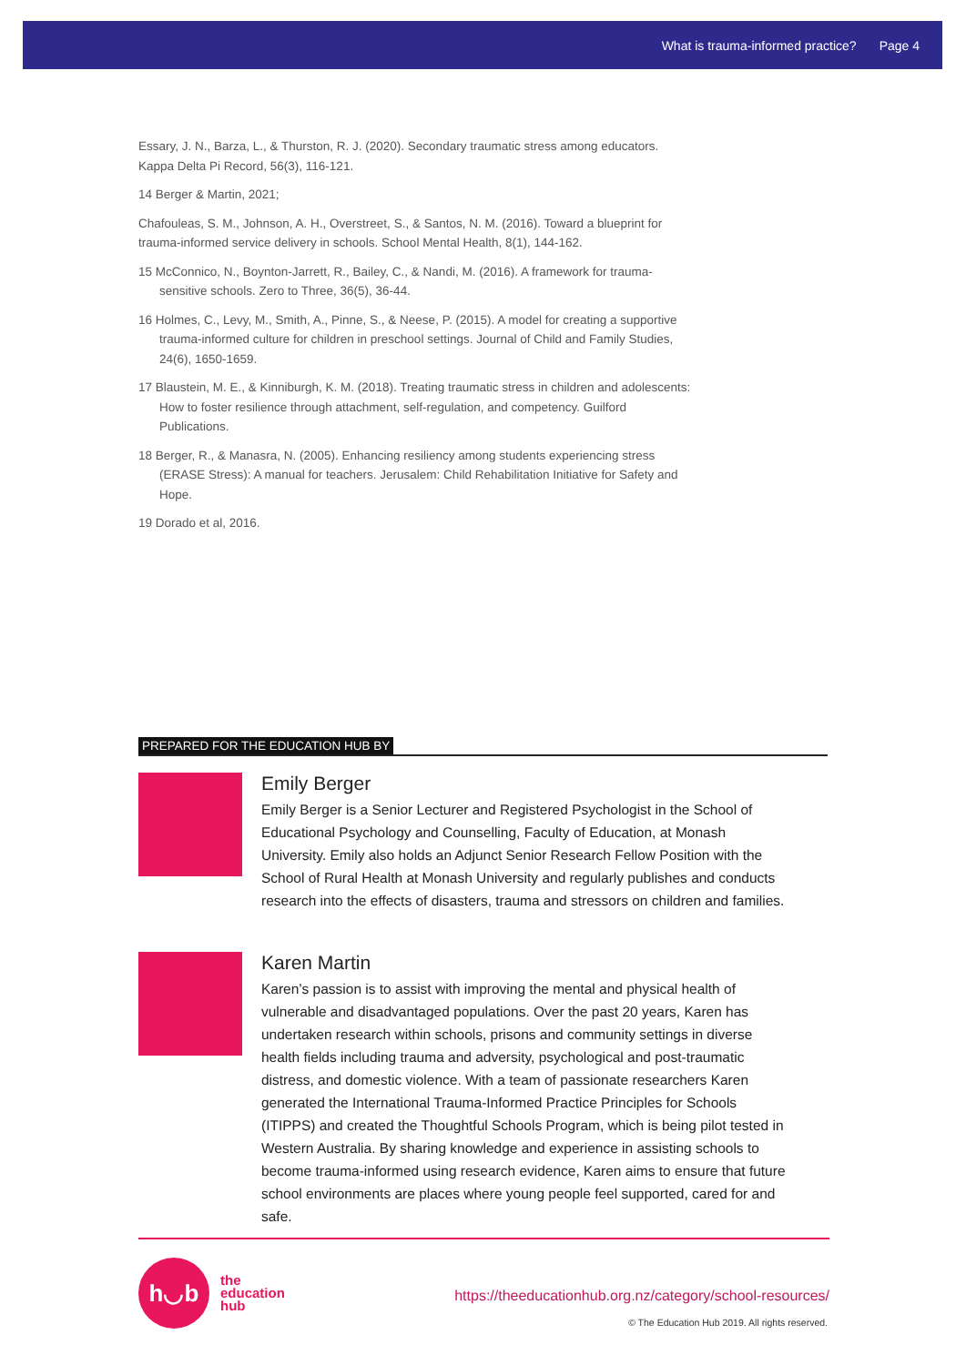What is trauma-informed practice? Page 4
Essary, J. N., Barza, L., & Thurston, R. J. (2020). Secondary traumatic stress among educators. Kappa Delta Pi Record, 56(3), 116-121.
14 Berger & Martin, 2021;
Chafouleas, S. M., Johnson, A. H., Overstreet, S., & Santos, N. M. (2016). Toward a blueprint for trauma-informed service delivery in schools. School Mental Health, 8(1), 144-162.
15 McConnico, N., Boynton-Jarrett, R., Bailey, C., & Nandi, M. (2016). A framework for trauma-sensitive schools. Zero to Three, 36(5), 36-44.
16 Holmes, C., Levy, M., Smith, A., Pinne, S., & Neese, P. (2015). A model for creating a supportive trauma-informed culture for children in preschool settings. Journal of Child and Family Studies, 24(6), 1650-1659.
17 Blaustein, M. E., & Kinniburgh, K. M. (2018). Treating traumatic stress in children and adolescents: How to foster resilience through attachment, self-regulation, and competency. Guilford Publications.
18 Berger, R., & Manasra, N. (2005). Enhancing resiliency among students experiencing stress (ERASE Stress): A manual for teachers. Jerusalem: Child Rehabilitation Initiative for Safety and Hope.
19 Dorado et al, 2016.
PREPARED FOR THE EDUCATION HUB BY
Emily Berger
Emily Berger is a Senior Lecturer and Registered Psychologist in the School of Educational Psychology and Counselling, Faculty of Education, at Monash University. Emily also holds an Adjunct Senior Research Fellow Position with the School of Rural Health at Monash University and regularly publishes and conducts research into the effects of disasters, trauma and stressors on children and families.
Karen Martin
Karen’s passion is to assist with improving the mental and physical health of vulnerable and disadvantaged populations. Over the past 20 years, Karen has undertaken research within schools, prisons and community settings in diverse health fields including trauma and adversity, psychological and post-traumatic distress, and domestic violence. With a team of passionate researchers Karen generated the International Trauma-Informed Practice Principles for Schools (ITIPPS) and created the Thoughtful Schools Program, which is being pilot tested in Western Australia. By sharing knowledge and experience in assisting schools to become trauma-informed using research evidence, Karen aims to ensure that future school environments are places where young people feel supported, cared for and safe.
h◡b
the
education
hub
https://theeducationhub.org.nz/category/school-resources/
© The Education Hub 2019. All rights reserved.